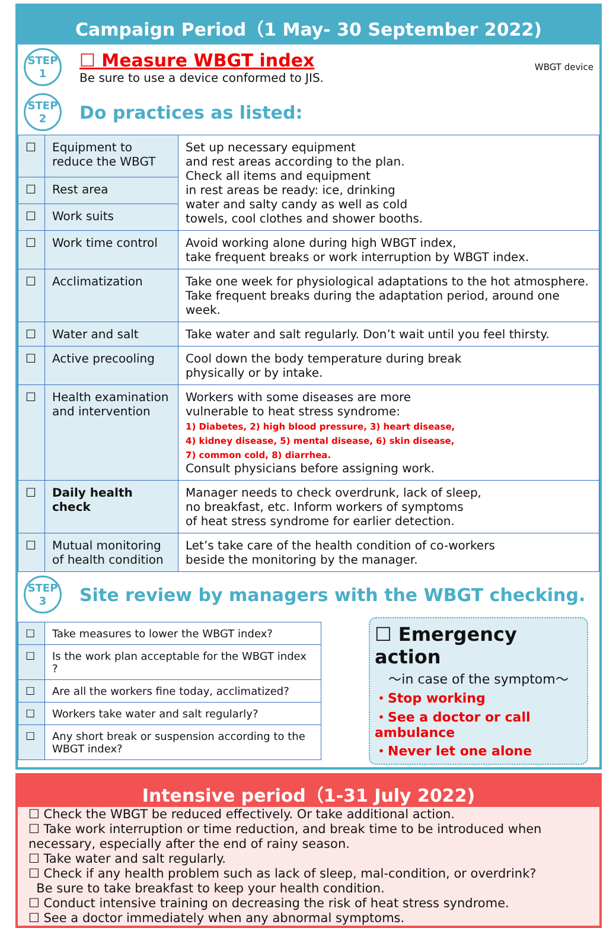Campaign Period（1 May- 30 September 2022)
STEP
1
☐ Measure WBGT index
Be sure to use a device conformed to JIS.
WBGT device
STEP
2
Do practices as listed:
| ☐ | Equipment to reduce the WBGT | Set up necessary equipment and rest areas according to the plan. Check all items and equipment in rest areas be ready: ice, drinking water and salty candy as well as cold towels, cool clothes and shower booths. |
| ☐ | Rest area | |
| ☐ | Work suits | |
| ☐ | Work time control | Avoid working alone during high WBGT index, take frequent breaks or work interruption by WBGT index. |
| ☐ | Acclimatization | Take one week for physiological adaptations to the hot atmosphere. Take frequent breaks during the adaptation period, around one week. |
| ☐ | Water and salt | Take water and salt regularly. Don’t wait until you feel thirsty. |
| ☐ | Active precooling | Cool down the body temperature during break physically or by intake. |
| ☐ | Health examination and intervention | Workers with some diseases are more vulnerable to heat stress syndrome: 1) Diabetes, 2) high blood pressure, 3) heart disease, 4) kidney disease, 5) mental disease, 6) skin disease, 7) common cold, 8) diarrhea. Consult physicians before assigning work. |
| ☐ | Daily health check | Manager needs to check overdrunk, lack of sleep, no breakfast, etc. Inform workers of symptoms of heat stress syndrome for earlier detection. |
| ☐ | Mutual monitoring of health condition | Let’s take care of the health condition of co-workers beside the monitoring by the manager. |
STEP
3
Site review by managers with the WBGT checking.
| ☐ | Take measures to lower the WBGT index? |
| ☐ | Is the work plan acceptable for the WBGT index ? |
| ☐ | Are all the workers fine today, acclimatized? |
| ☐ | Workers take water and salt regularly? |
| ☐ | Any short break or suspension according to the WBGT index? |
☐ Emergency action
～in case of the symptom～
・Stop working
・See a doctor or call ambulance
・Never let one alone
Intensive period（1-31 July 2022)
☐ Check the WBGT be reduced effectively. Or take additional action.
☐ Take work interruption or time reduction, and break time to be introduced when necessary, especially after the end of rainy season.
☐ Take water and salt regularly.
☐ Check if any health problem such as lack of sleep, mal-condition, or overdrink?
Be sure to take breakfast to keep your health condition.
☐ Conduct intensive training on decreasing the risk of heat stress syndrome.
☐ See a doctor immediately when any abnormal symptoms.